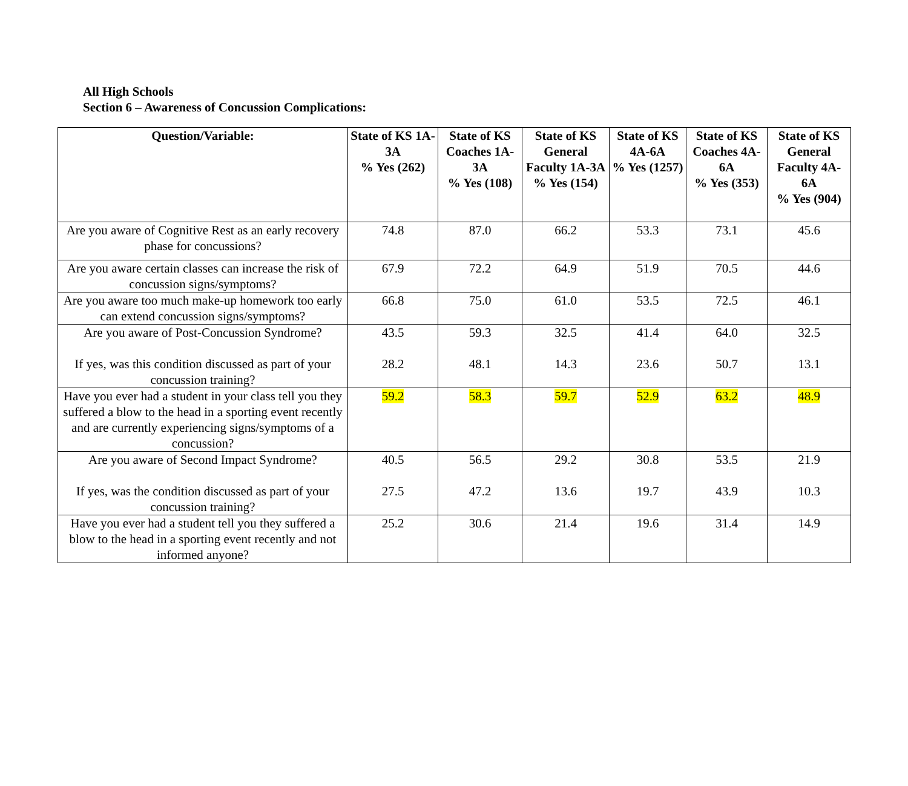All High Schools
Section 6 – Awareness of Concussion Complications:
| Question/Variable: | State of KS 1A-3A % Yes (262) | State of KS Coaches 1A-3A % Yes (108) | State of KS General Faculty 1A-3A % Yes (154) | State of KS 4A-6A % Yes (1257) | State of KS Coaches 4A-6A % Yes (353) | State of KS General Faculty 4A-6A % Yes (904) |
| --- | --- | --- | --- | --- | --- | --- |
| Are you aware of Cognitive Rest as an early recovery phase for concussions? | 74.8 | 87.0 | 66.2 | 53.3 | 73.1 | 45.6 |
| Are you aware certain classes can increase the risk of concussion signs/symptoms? | 67.9 | 72.2 | 64.9 | 51.9 | 70.5 | 44.6 |
| Are you aware too much make-up homework too early can extend concussion signs/symptoms? | 66.8 | 75.0 | 61.0 | 53.5 | 72.5 | 46.1 |
| Are you aware of Post-Concussion Syndrome? If yes, was this condition discussed as part of your concussion training? | 43.5 28.2 | 59.3 48.1 | 32.5 14.3 | 41.4 23.6 | 64.0 50.7 | 32.5 13.1 |
| Have you ever had a student in your class tell you they suffered a blow to the head in a sporting event recently and are currently experiencing signs/symptoms of a concussion? | 59.2 | 58.3 | 59.7 | 52.9 | 63.2 | 48.9 |
| Are you aware of Second Impact Syndrome? If yes, was the condition discussed as part of your concussion training? | 40.5 27.5 | 56.5 47.2 | 29.2 13.6 | 30.8 19.7 | 53.5 43.9 | 21.9 10.3 |
| Have you ever had a student tell you they suffered a blow to the head in a sporting event recently and not informed anyone? | 25.2 | 30.6 | 21.4 | 19.6 | 31.4 | 14.9 |